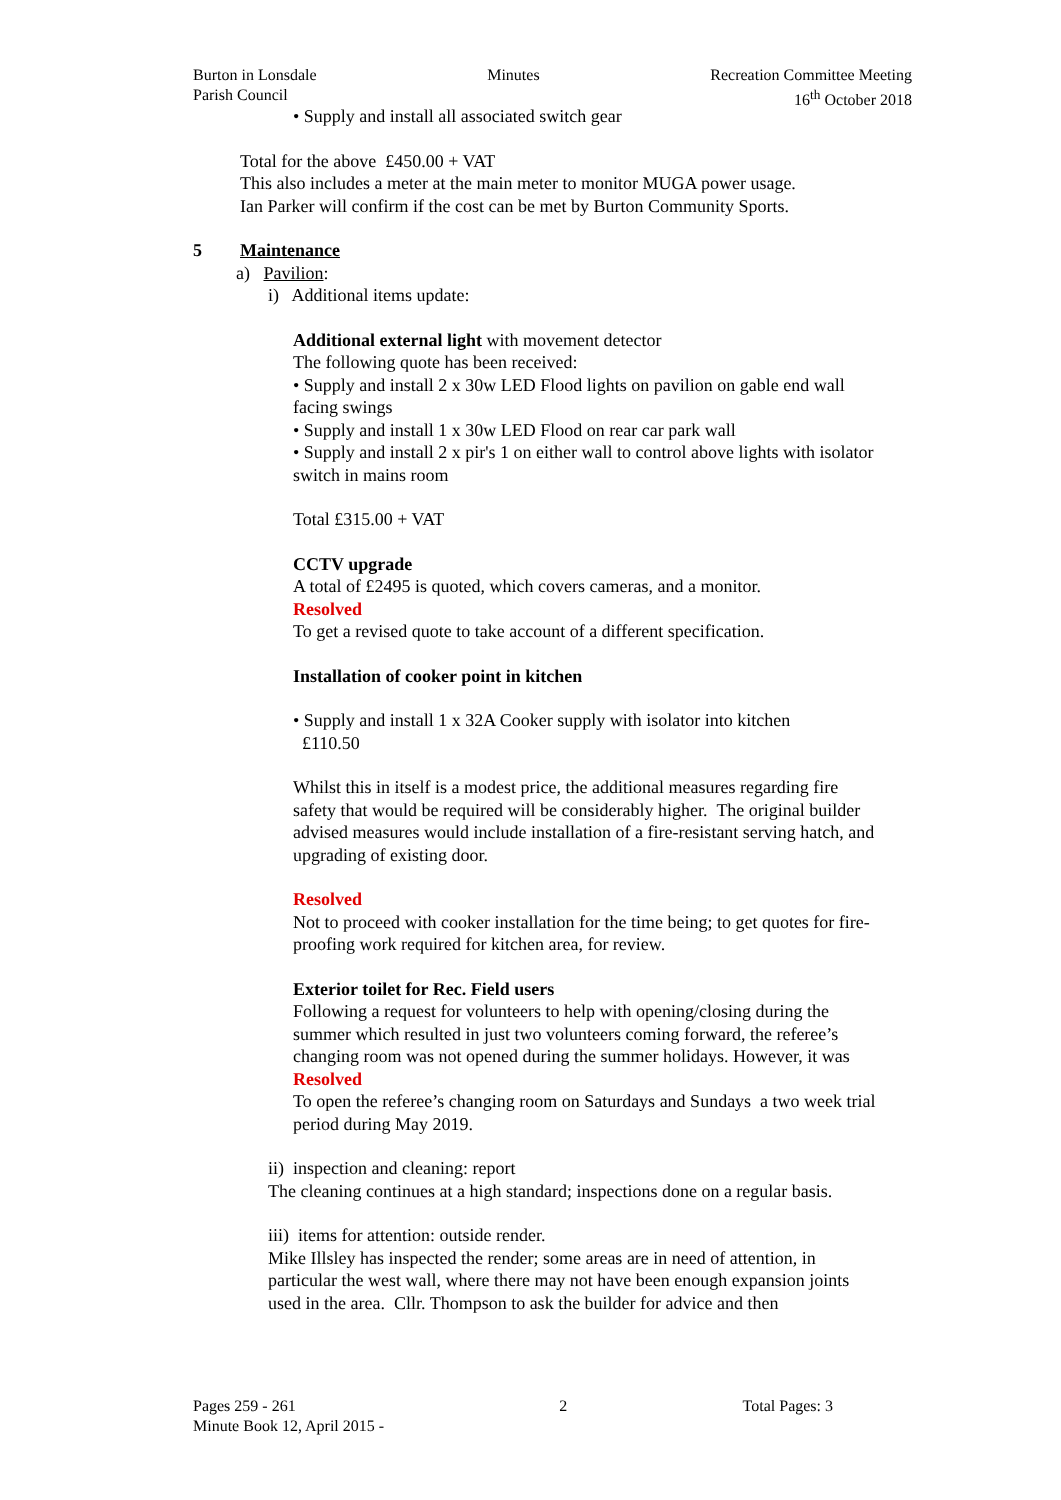Burton in Lonsdale
Parish Council
Minutes Recreation Committee Meeting
16<sup>th</sup> October 2018
• Supply and install all associated switch gear
Total for the above £450.00 + VAT
This also includes a meter at the main meter to monitor MUGA power usage.
Ian Parker will confirm if the cost can be met by Burton Community Sports.
5 Maintenance
a) Pavilion:
i) Additional items update:
Additional external light with movement detector
The following quote has been received:
• Supply and install 2 x 30w LED Flood lights on pavilion on gable end wall facing swings
• Supply and install 1 x 30w LED Flood on rear car park wall
• Supply and install 2 x pir's 1 on either wall to control above lights with isolator switch in mains room
Total £315.00 + VAT
CCTV upgrade
A total of £2495 is quoted, which covers cameras, and a monitor.
Resolved
To get a revised quote to take account of a different specification.
Installation of cooker point in kitchen
• Supply and install 1 x 32A Cooker supply with isolator into kitchen
£110.50
Whilst this in itself is a modest price, the additional measures regarding fire safety that would be required will be considerably higher. The original builder advised measures would include installation of a fire-resistant serving hatch, and upgrading of existing door.
Resolved
Not to proceed with cooker installation for the time being; to get quotes for fire-proofing work required for kitchen area, for review.
Exterior toilet for Rec. Field users
Following a request for volunteers to help with opening/closing during the summer which resulted in just two volunteers coming forward, the referee’s changing room was not opened during the summer holidays. However, it was
Resolved
To open the referee’s changing room on Saturdays and Sundays a two week trial period during May 2019.
ii) inspection and cleaning: report
The cleaning continues at a high standard; inspections done on a regular basis.
iii) items for attention: outside render.
Mike Illsley has inspected the render; some areas are in need of attention, in particular the west wall, where there may not have been enough expansion joints used in the area. Cllr. Thompson to ask the builder for advice and then
Pages 259 - 261
Minute Book 12, April 2015 -
2 Total Pages: 3